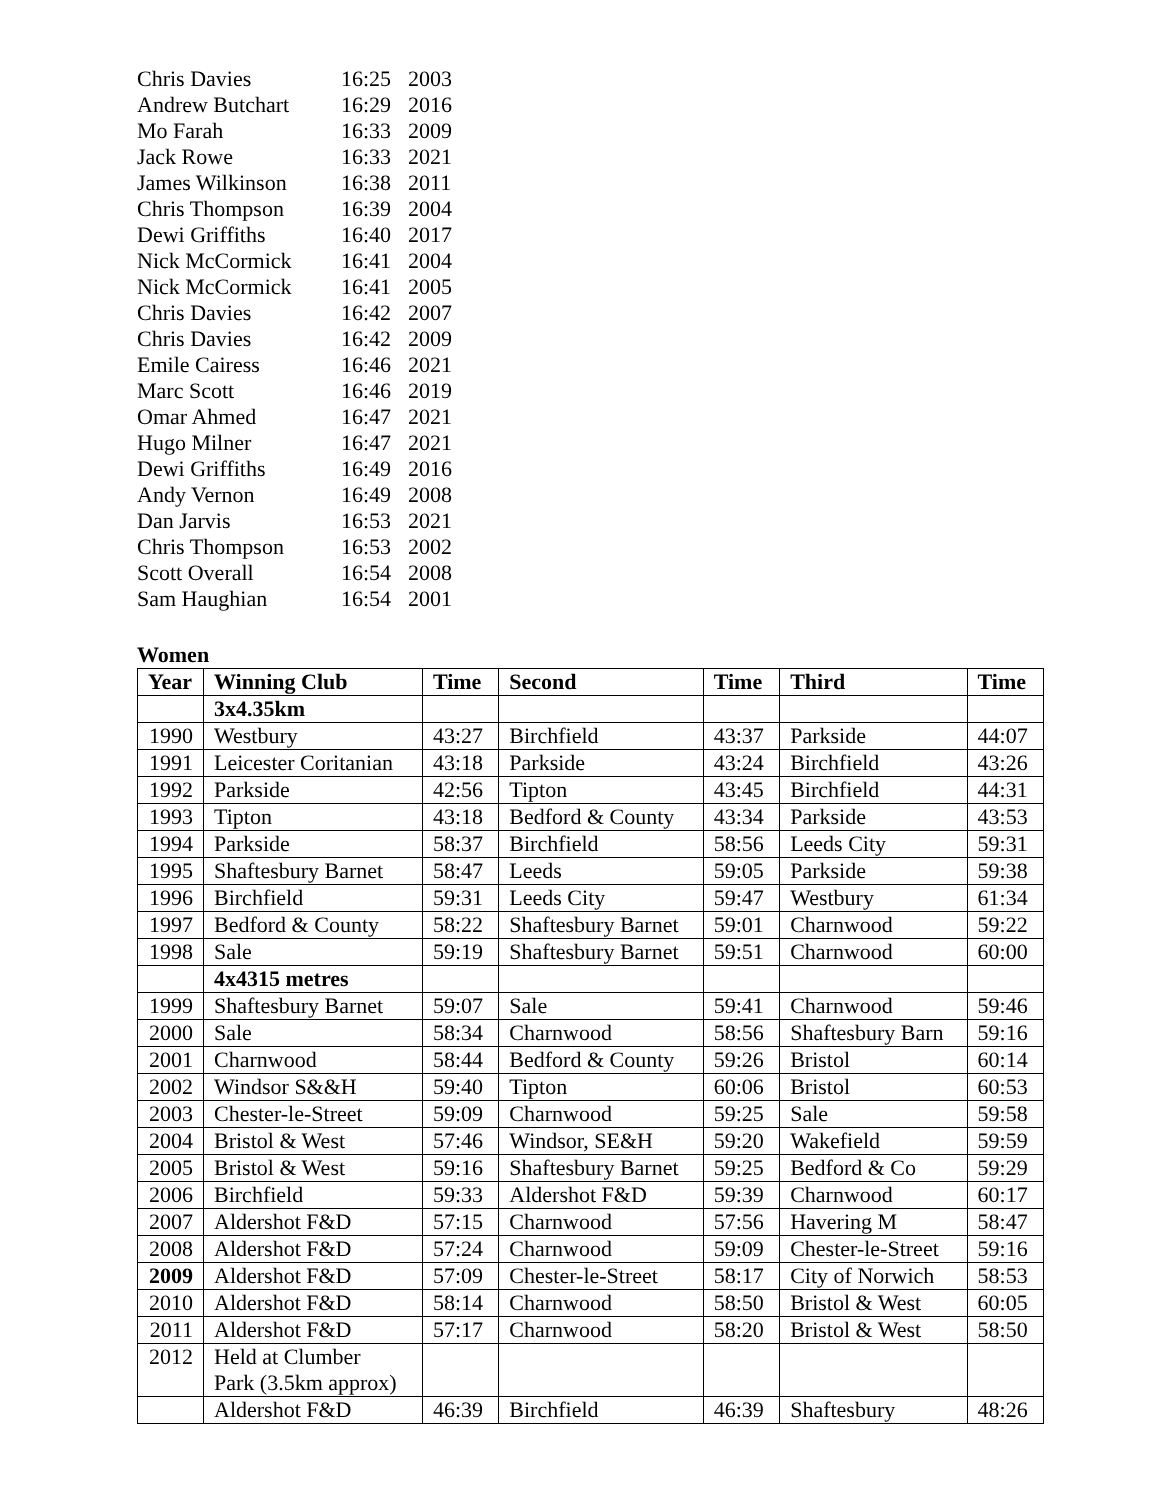| Chris Davies | 16:25 | 2003 |
| Andrew Butchart | 16:29 | 2016 |
| Mo Farah | 16:33 | 2009 |
| Jack Rowe | 16:33 | 2021 |
| James Wilkinson | 16:38 | 2011 |
| Chris Thompson | 16:39 | 2004 |
| Dewi Griffiths | 16:40 | 2017 |
| Nick McCormick | 16:41 | 2004 |
| Nick McCormick | 16:41 | 2005 |
| Chris Davies | 16:42 | 2007 |
| Chris Davies | 16:42 | 2009 |
| Emile Cairess | 16:46 | 2021 |
| Marc Scott | 16:46 | 2019 |
| Omar Ahmed | 16:47 | 2021 |
| Hugo Milner | 16:47 | 2021 |
| Dewi Griffiths | 16:49 | 2016 |
| Andy Vernon | 16:49 | 2008 |
| Dan Jarvis | 16:53 | 2021 |
| Chris Thompson | 16:53 | 2002 |
| Scott Overall | 16:54 | 2008 |
| Sam Haughian | 16:54 | 2001 |
Women
| Year | Winning Club | Time | Second | Time | Third | Time |
| --- | --- | --- | --- | --- | --- | --- |
| | 3x4.35km | | | | | |
| 1990 | Westbury | 43:27 | Birchfield | 43:37 | Parkside | 44:07 |
| 1991 | Leicester Coritanian | 43:18 | Parkside | 43:24 | Birchfield | 43:26 |
| 1992 | Parkside | 42:56 | Tipton | 43:45 | Birchfield | 44:31 |
| 1993 | Tipton | 43:18 | Bedford & County | 43:34 | Parkside | 43:53 |
| 1994 | Parkside | 58:37 | Birchfield | 58:56 | Leeds City | 59:31 |
| 1995 | Shaftesbury Barnet | 58:47 | Leeds | 59:05 | Parkside | 59:38 |
| 1996 | Birchfield | 59:31 | Leeds City | 59:47 | Westbury | 61:34 |
| 1997 | Bedford & County | 58:22 | Shaftesbury Barnet | 59:01 | Charnwood | 59:22 |
| 1998 | Sale | 59:19 | Shaftesbury Barnet | 59:51 | Charnwood | 60:00 |
| | 4x4315 metres | | | | | |
| 1999 | Shaftesbury Barnet | 59:07 | Sale | 59:41 | Charnwood | 59:46 |
| 2000 | Sale | 58:34 | Charnwood | 58:56 | Shaftesbury Barn | 59:16 |
| 2001 | Charnwood | 58:44 | Bedford & County | 59:26 | Bristol | 60:14 |
| 2002 | Windsor S&&H | 59:40 | Tipton | 60:06 | Bristol | 60:53 |
| 2003 | Chester-le-Street | 59:09 | Charnwood | 59:25 | Sale | 59:58 |
| 2004 | Bristol & West | 57:46 | Windsor, SE&H | 59:20 | Wakefield | 59:59 |
| 2005 | Bristol & West | 59:16 | Shaftesbury Barnet | 59:25 | Bedford & Co | 59:29 |
| 2006 | Birchfield | 59:33 | Aldershot F&D | 59:39 | Charnwood | 60:17 |
| 2007 | Aldershot F&D | 57:15 | Charnwood | 57:56 | Havering M | 58:47 |
| 2008 | Aldershot F&D | 57:24 | Charnwood | 59:09 | Chester-le-Street | 59:16 |
| 2009 | Aldershot F&D | 57:09 | Chester-le-Street | 58:17 | City of Norwich | 58:53 |
| 2010 | Aldershot F&D | 58:14 | Charnwood | 58:50 | Bristol & West | 60:05 |
| 2011 | Aldershot F&D | 57:17 | Charnwood | 58:20 | Bristol & West | 58:50 |
| 2012 | Held at Clumber Park (3.5km approx) | | | | | |
| | Aldershot F&D | 46:39 | Birchfield | 46:39 | Shaftesbury | 48:26 |